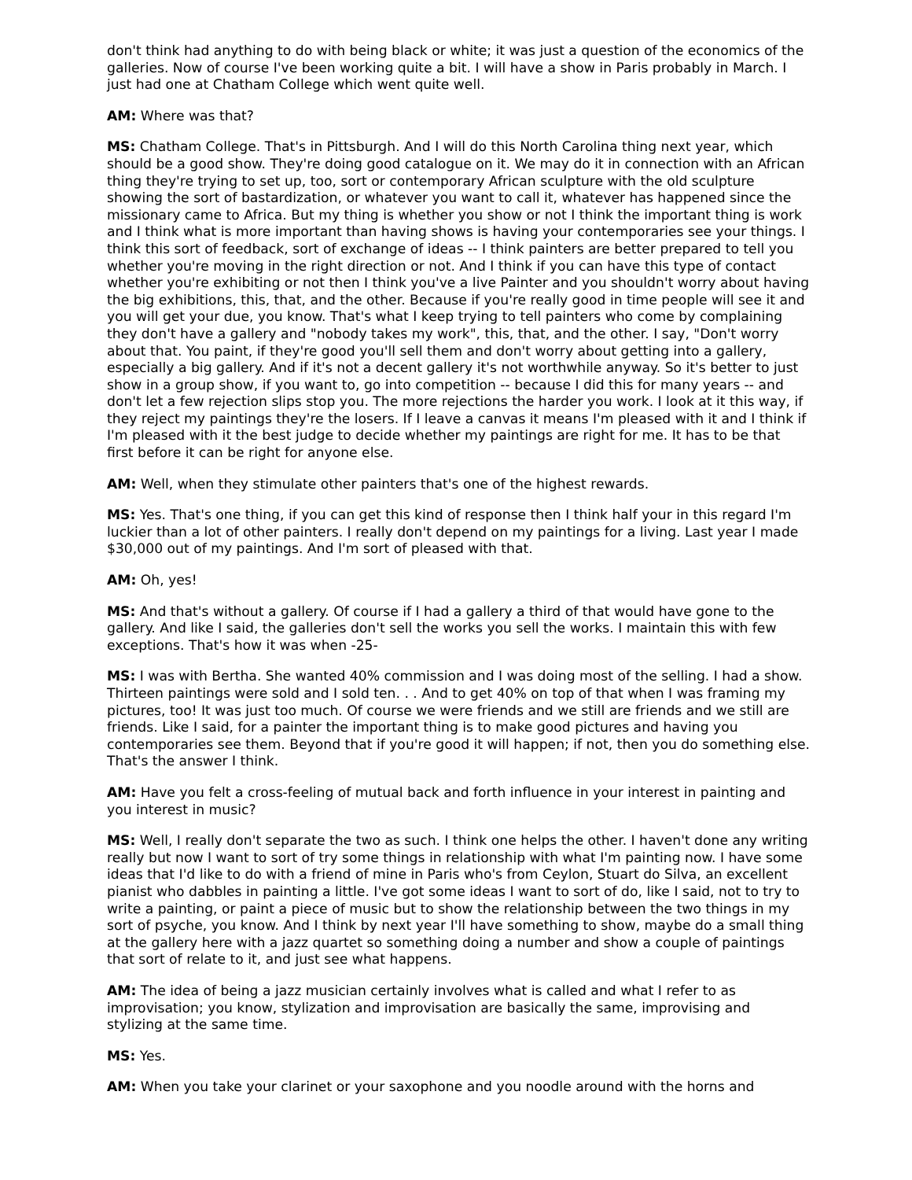don't think had anything to do with being black or white; it was just a question of the economics of the galleries. Now of course I've been working quite a bit. I will have a show in Paris probably in March. I just had one at Chatham College which went quite well.
AM: Where was that?
MS: Chatham College. That's in Pittsburgh. And I will do this North Carolina thing next year, which should be a good show. They're doing good catalogue on it. We may do it in connection with an African thing they're trying to set up, too, sort or contemporary African sculpture with the old sculpture showing the sort of bastardization, or whatever you want to call it, whatever has happened since the missionary came to Africa. But my thing is whether you show or not I think the important thing is work and I think what is more important than having shows is having your contemporaries see your things. I think this sort of feedback, sort of exchange of ideas -- I think painters are better prepared to tell you whether you're moving in the right direction or not. And I think if you can have this type of contact whether you're exhibiting or not then I think you've a live Painter and you shouldn't worry about having the big exhibitions, this, that, and the other. Because if you're really good in time people will see it and you will get your due, you know. That's what I keep trying to tell painters who come by complaining they don't have a gallery and "nobody takes my work", this, that, and the other. I say, "Don't worry about that. You paint, if they're good you'll sell them and don't worry about getting into a gallery, especially a big gallery. And if it's not a decent gallery it's not worthwhile anyway. So it's better to just show in a group show, if you want to, go into competition -- because I did this for many years -- and don't let a few rejection slips stop you. The more rejections the harder you work. I look at it this way, if they reject my paintings they're the losers. If I leave a canvas it means I'm pleased with it and I think if I'm pleased with it the best judge to decide whether my paintings are right for me. It has to be that first before it can be right for anyone else.
AM: Well, when they stimulate other painters that's one of the highest rewards.
MS: Yes. That's one thing, if you can get this kind of response then I think half your in this regard I'm luckier than a lot of other painters. I really don't depend on my paintings for a living. Last year I made $30,000 out of my paintings. And I'm sort of pleased with that.
AM: Oh, yes!
MS: And that's without a gallery. Of course if I had a gallery a third of that would have gone to the gallery. And like I said, the galleries don't sell the works you sell the works. I maintain this with few exceptions. That's how it was when -25-
MS: I was with Bertha. She wanted 40% commission and I was doing most of the selling. I had a show. Thirteen paintings were sold and I sold ten. . . And to get 40% on top of that when I was framing my pictures, too! It was just too much. Of course we were friends and we still are friends and we still are friends. Like I said, for a painter the important thing is to make good pictures and having you contemporaries see them. Beyond that if you're good it will happen; if not, then you do something else. That's the answer I think.
AM: Have you felt a cross-feeling of mutual back and forth influence in your interest in painting and you interest in music?
MS: Well, I really don't separate the two as such. I think one helps the other. I haven't done any writing really but now I want to sort of try some things in relationship with what I'm painting now. I have some ideas that I'd like to do with a friend of mine in Paris who's from Ceylon, Stuart do Silva, an excellent pianist who dabbles in painting a little. I've got some ideas I want to sort of do, like I said, not to try to write a painting, or paint a piece of music but to show the relationship between the two things in my sort of psyche, you know. And I think by next year I'll have something to show, maybe do a small thing at the gallery here with a jazz quartet so something doing a number and show a couple of paintings that sort of relate to it, and just see what happens.
AM: The idea of being a jazz musician certainly involves what is called and what I refer to as improvisation; you know, stylization and improvisation are basically the same, improvising and stylizing at the same time.
MS: Yes.
AM: When you take your clarinet or your saxophone and you noodle around with the horns and